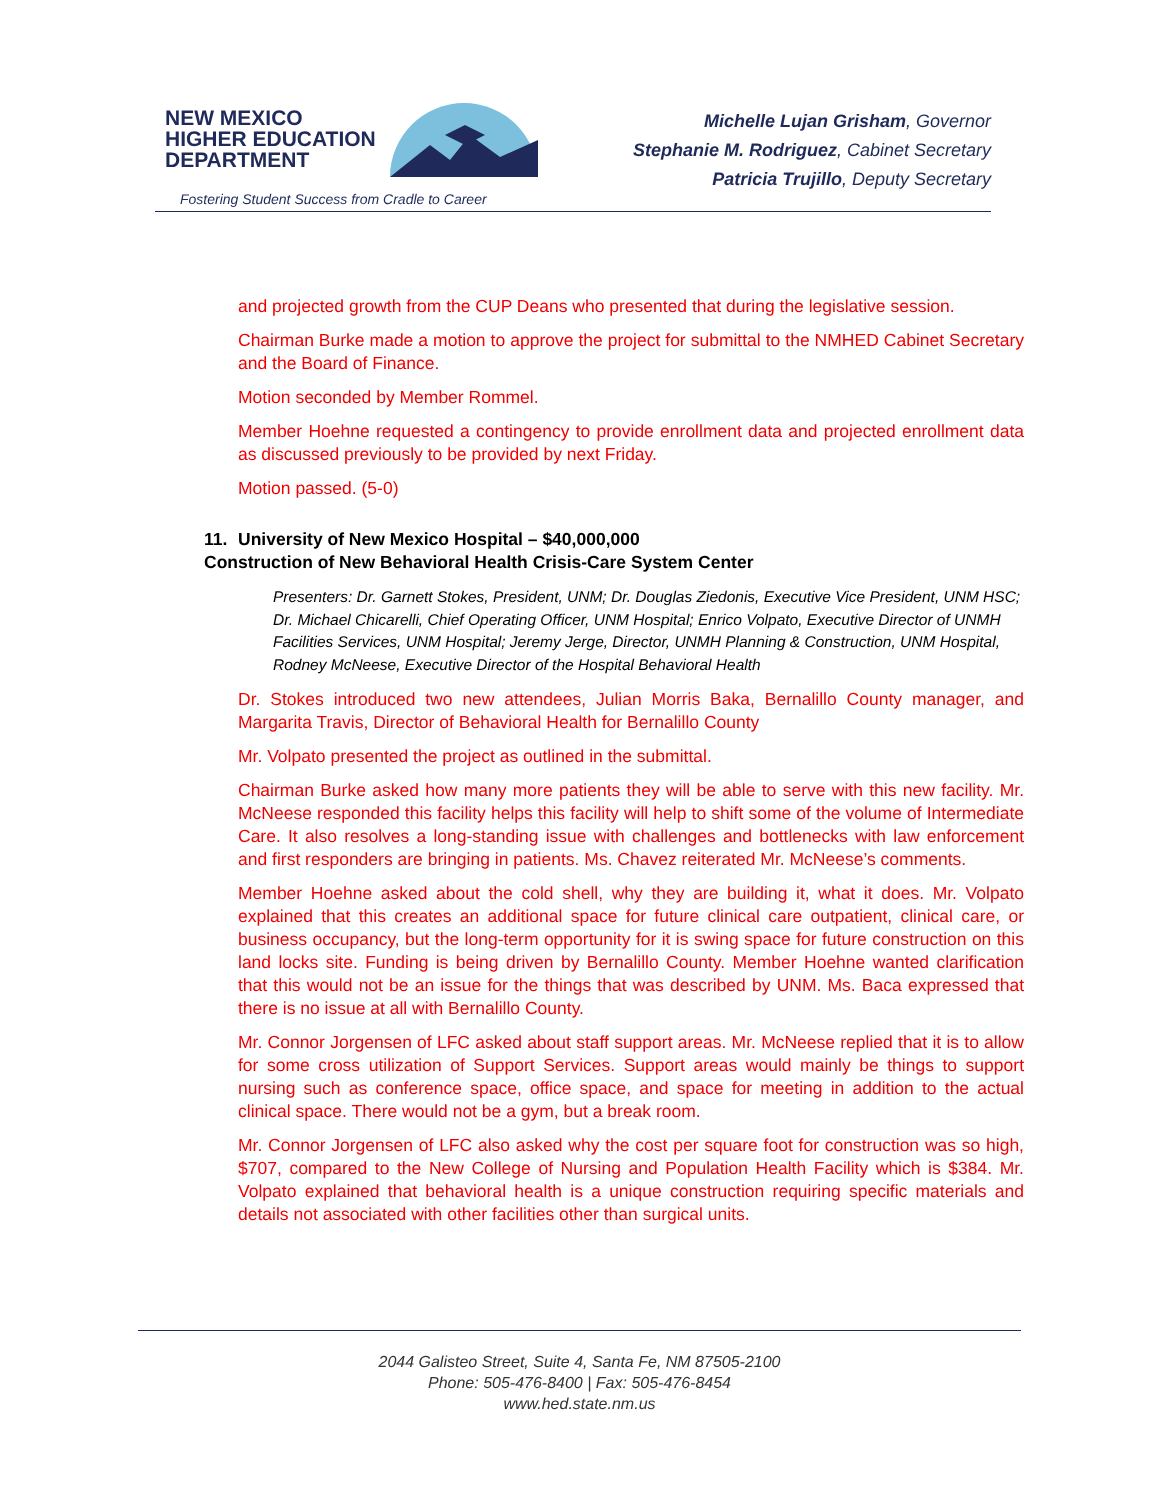NEW MEXICO
HIGHER EDUCATION
DEPARTMENT
Fostering Student Success from Cradle to Career
Michelle Lujan Grisham, Governor
Stephanie M. Rodriguez, Cabinet Secretary
Patricia Trujillo, Deputy Secretary
and projected growth from the CUP Deans who presented that during the legislative session.
Chairman Burke made a motion to approve the project for submittal to the NMHED Cabinet Secretary and the Board of Finance.
Motion seconded by Member Rommel.
Member Hoehne requested a contingency to provide enrollment data and projected enrollment data as discussed previously to be provided by next Friday.
Motion passed. (5-0)
11. University of New Mexico Hospital – $40,000,000
Construction of New Behavioral Health Crisis-Care System Center
Presenters: Dr. Garnett Stokes, President, UNM; Dr. Douglas Ziedonis, Executive Vice President, UNM HSC; Dr. Michael Chicarelli, Chief Operating Officer, UNM Hospital; Enrico Volpato, Executive Director of UNMH Facilities Services, UNM Hospital; Jeremy Jerge, Director, UNMH Planning & Construction, UNM Hospital, Rodney McNeese, Executive Director of the Hospital Behavioral Health
Dr. Stokes introduced two new attendees, Julian Morris Baka, Bernalillo County manager, and Margarita Travis, Director of Behavioral Health for Bernalillo County
Mr. Volpato presented the project as outlined in the submittal.
Chairman Burke asked how many more patients they will be able to serve with this new facility. Mr. McNeese responded this facility helps this facility will help to shift some of the volume of Intermediate Care. It also resolves a long-standing issue with challenges and bottlenecks with law enforcement and first responders are bringing in patients. Ms. Chavez reiterated Mr. McNeese’s comments.
Member Hoehne asked about the cold shell, why they are building it, what it does. Mr. Volpato explained that this creates an additional space for future clinical care outpatient, clinical care, or business occupancy, but the long-term opportunity for it is swing space for future construction on this land locks site. Funding is being driven by Bernalillo County. Member Hoehne wanted clarification that this would not be an issue for the things that was described by UNM. Ms. Baca expressed that there is no issue at all with Bernalillo County.
Mr. Connor Jorgensen of LFC asked about staff support areas. Mr. McNeese replied that it is to allow for some cross utilization of Support Services. Support areas would mainly be things to support nursing such as conference space, office space, and space for meeting in addition to the actual clinical space. There would not be a gym, but a break room.
Mr. Connor Jorgensen of LFC also asked why the cost per square foot for construction was so high, $707, compared to the New College of Nursing and Population Health Facility which is $384. Mr. Volpato explained that behavioral health is a unique construction requiring specific materials and details not associated with other facilities other than surgical units.
2044 Galisteo Street, Suite 4, Santa Fe, NM 87505-2100
Phone: 505-476-8400 | Fax: 505-476-8454
www.hed.state.nm.us